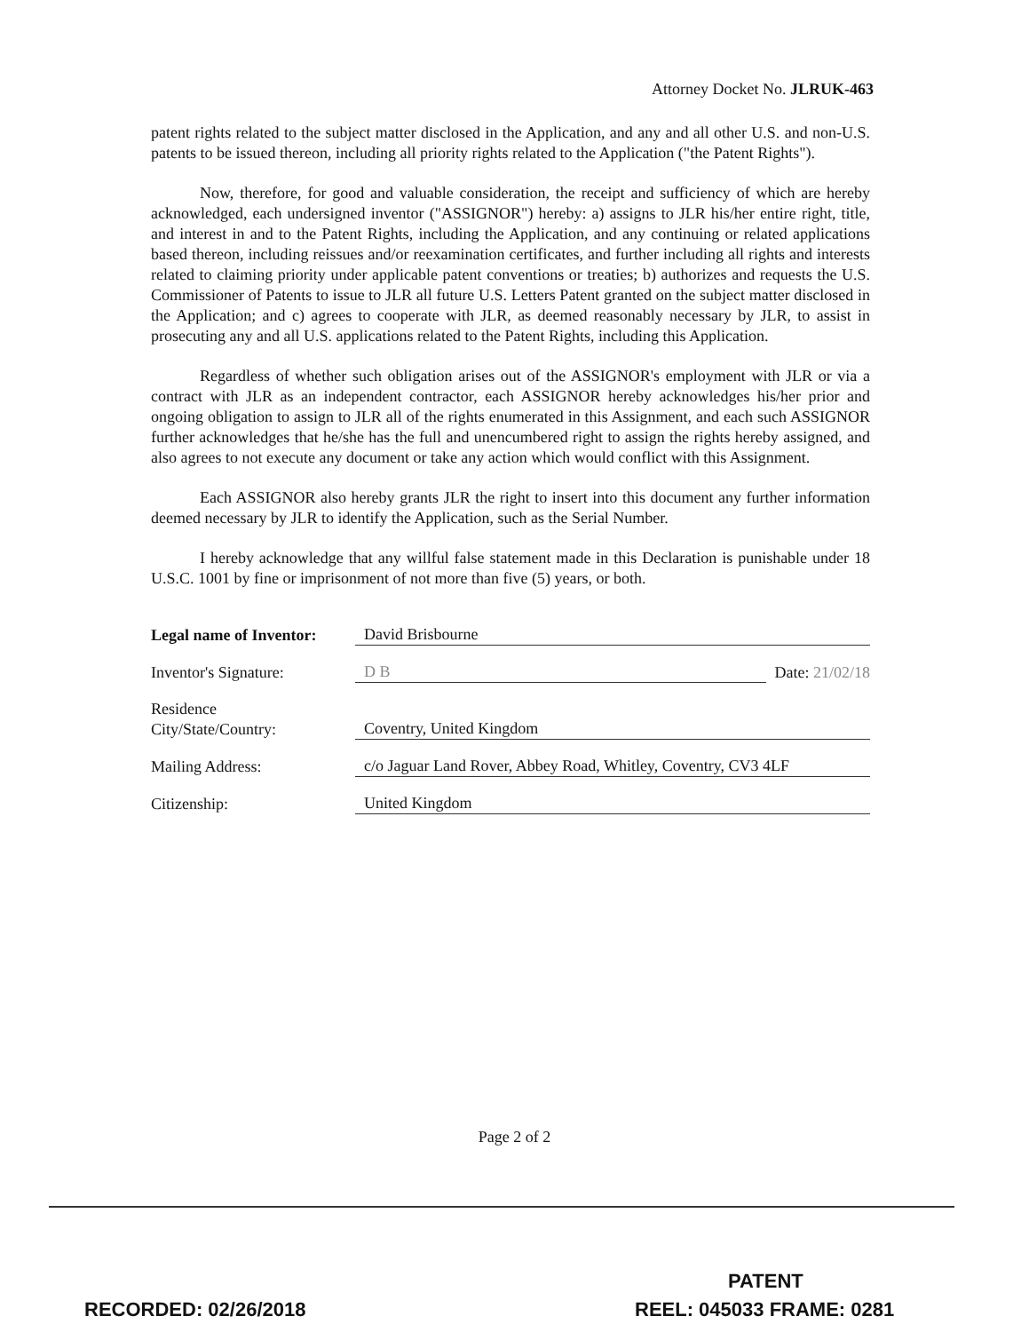Attorney Docket No. JLRUK-463
patent rights related to the subject matter disclosed in the Application, and any and all other U.S. and non-U.S. patents to be issued thereon, including all priority rights related to the Application ("the Patent Rights").
Now, therefore, for good and valuable consideration, the receipt and sufficiency of which are hereby acknowledged, each undersigned inventor ("ASSIGNOR") hereby: a) assigns to JLR his/her entire right, title, and interest in and to the Patent Rights, including the Application, and any continuing or related applications based thereon, including reissues and/or reexamination certificates, and further including all rights and interests related to claiming priority under applicable patent conventions or treaties; b) authorizes and requests the U.S. Commissioner of Patents to issue to JLR all future U.S. Letters Patent granted on the subject matter disclosed in the Application; and c) agrees to cooperate with JLR, as deemed reasonably necessary by JLR, to assist in prosecuting any and all U.S. applications related to the Patent Rights, including this Application.
Regardless of whether such obligation arises out of the ASSIGNOR's employment with JLR or via a contract with JLR as an independent contractor, each ASSIGNOR hereby acknowledges his/her prior and ongoing obligation to assign to JLR all of the rights enumerated in this Assignment, and each such ASSIGNOR further acknowledges that he/she has the full and unencumbered right to assign the rights hereby assigned, and also agrees to not execute any document or take any action which would conflict with this Assignment.
Each ASSIGNOR also hereby grants JLR the right to insert into this document any further information deemed necessary by JLR to identify the Application, such as the Serial Number.
I hereby acknowledge that any willful false statement made in this Declaration is punishable under 18 U.S.C. 1001 by fine or imprisonment of not more than five (5) years, or both.
Legal name of Inventor:
David Brisbourne
Inventor's Signature:
D B
Date: 21/02/18
Residence
City/State/Country:
Coventry, United Kingdom
Mailing Address:
c/o Jaguar Land Rover, Abbey Road, Whitley, Coventry, CV3 4LF
Citizenship:
United Kingdom
Page 2 of 2
PATENT
RECORDED: 02/26/2018 REEL: 045033 FRAME: 0281